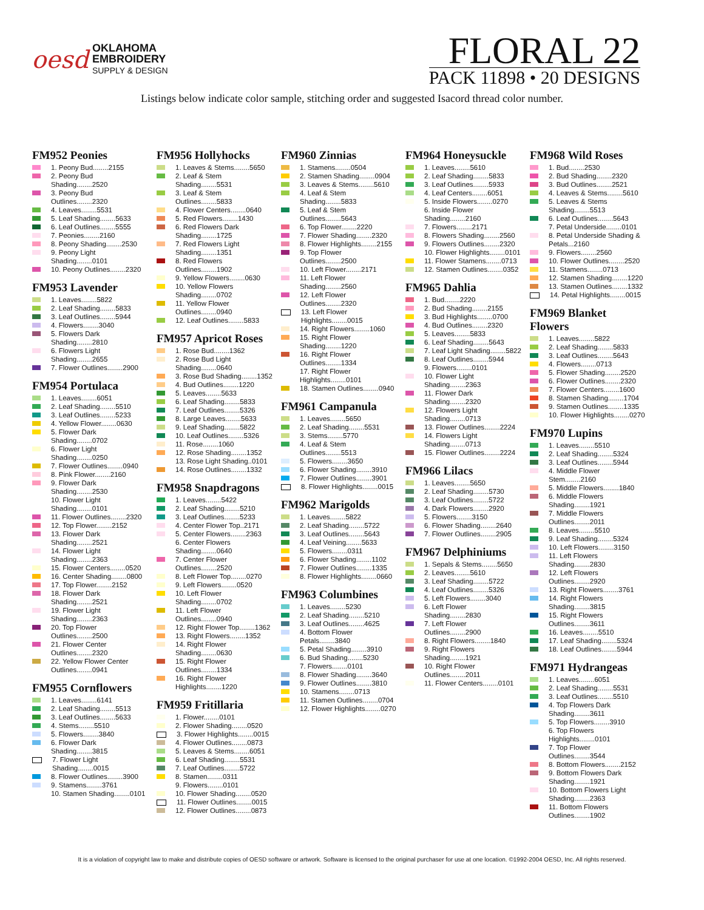oesd
OKLAHOMA
EMBROIDERY
SUPPLY & DESIGN
FLORAL 22
PACK 11898 • 20 DESIGNS
Listings below indicate color sample, stitching order and suggested Isacord thread color number.
FM952 Peonies
1. Peony Bud........2155
2. Peony Bud Shading........2520
3. Peony Bud Outlines........2320
4. Leaves........5531
5. Leaf Shading........5633
6. Leaf Outlines........5555
7. Peonies........2160
8. Peony Shading........2530
9. Peony Light Shading........0101
10. Peony Outlines........2320
FM953 Lavender
1. Leaves........5822
2. Leaf Shading........5833
3. Leaf Outlines........5944
4. Flowers........3040
5. Flowers Dark Shading........2810
6. Flowers Light Shading........2655
7. Flower Outlines........2900
FM954 Portulaca
1. Leaves........6051
2. Leaf Shading........5510
3. Leaf Outlines........5233
4. Yellow Flower........0630
5. Flower Dark Shading........0702
6. Flower Light Shading........0250
7. Flower Outlines........0940
8. Pink Flower........2160
9. Flower Dark Shading........2530
10. Flower Light Shading........0101
11. Flower Outlines........2320
12. Top Flower........2152
13. Flower Dark Shading........2521
14. Flower Light Shading........2363
15. Flower Centers........0520
16. Center Shading........0800
17. Top Flower........2152
18. Flower Dark Shading........2521
19. Flower Light Shading........2363
20. Top Flower Outlines........2500
21. Flower Center Outlines........2320
22. Yellow Flower Center Outlines........0941
FM955 Cornflowers
1. Leaves........6141
2. Leaf Shading........5513
3. Leaf Outlines........5633
4. Stems........5510
5. Flowers........3840
6. Flower Dark Shading........3815
7. Flower Light Shading........0015
8. Flower Outlines........3900
9. Stamens........3761
10. Stamen Shading........0101
FM956 Hollyhocks
1. Leaves & Stems........5650
2. Leaf & Stem Shading........5531
3. Leaf & Stem Outlines........5833
4. Flower Centers........0640
5. Red Flowers........1430
6. Red Flowers Dark Shading........1725
7. Red Flowers Light Shading........1351
8. Red Flowers Outlines........1902
9. Yellow Flowers........0630
10. Yellow Flowers Shading........0702
11. Yellow Flower Outlines........0940
12. Leaf Outlines........5833
FM957 Apricot Roses
1. Rose Bud........1362
2. Rose Bud Light Shading........0640
3. Rose Bud Shading........1352
4. Bud Outlines........1220
5. Leaves........5633
6. Leaf Shading........5833
7. Leaf Outlines........5326
8. Large Leaves........5633
9. Leaf Shading........5822
10. Leaf Outlines........5326
11. Rose........1060
12. Rose Shading........1352
13. Rose Light Shading..0101
14. Rose Outlines........1332
FM958 Snapdragons
1. Leaves........5422
2. Leaf Shading........5210
3. Leaf Outlines........5233
4. Center Flower Top..2171
5. Center Flowers........2363
6. Center Flowers Shading........0640
7. Center Flower Outlines........2520
8. Left Flower Top........0270
9. Left Flowers........0520
10. Left Flower Shading........0702
11. Left Flower Outlines........0940
12. Right Flower Top........1362
13. Right Flowers........1352
14. Right Flower Shading........0630
15. Right Flower Outlines........1334
16. Right Flower Highlights........1220
FM959 Fritillaria
1. Flower........0101
2. Flower Shading........0520
3. Flower Highlights........0015
4. Flower Outlines........0873
5. Leaves & Stems........6051
6. Leaf Shading........5531
7. Leaf Outlines........5722
8. Stamen........0311
9. Flowers........0101
10. Flower Shading........0520
11. Flower Outlines........0015
12. Flower Outlines........0873
FM960 Zinnias
1. Stamens........0504
2. Stamen Shading........0904
3. Leaves & Stems........5610
4. Leaf & Stem Shading........5833
5. Leaf & Stem Outlines........5643
6. Top Flower........2220
7. Flower Shading........2320
8. Flower Highlights........2155
9. Top Flower Outlines........2500
10. Left Flower........2171
11. Left Flower Shading........2560
12. Left Flower Outlines........2320
13. Left Flower Highlights........0015
14. Right Flowers........1060
15. Right Flower Shading........1220
16. Right Flower Outlines........1334
17. Right Flower Highlights........0101
18. Stamen Outlines........0940
FM961 Campanula
1. Leaves........5650
2. Leaf Shading........5531
3. Stems........5770
4. Leaf & Stem Outlines........5513
5. Flowers........3650
6. Flower Shading........3910
7. Flower Outlines........3901
8. Flower Highlights........0015
FM962 Marigolds
1. Leaves........5822
2. Leaf Shading........5722
3. Leaf Outlines........5643
4. Leaf Veining........5633
5. Flowers........0311
6. Flower Shading........1102
7. Flower Outlines........1335
8. Flower Highlights........0660
FM963 Columbines
1. Leaves........5230
2. Leaf Shading........5210
3. Leaf Outlines........4625
4. Bottom Flower Petals........3840
5. Petal Shading........3910
6. Bud Shading........5230
7. Flowers........0101
8. Flower Shading........3640
9. Flower Outlines........3810
10. Stamens........0713
11. Stamen Outlines........0704
12. Flower Highlights........0270
FM964 Honeysuckle
1. Leaves........5610
2. Leaf Shading........5833
3. Leaf Outlines........5933
4. Leaf Centers........6051
5. Inside Flowers........0270
6. Inside Flower Shading........2160
7. Flowers........2171
8. Flowers Shading........2560
9. Flowers Outlines........2320
10. Flower Highlights........0101
11. Flower Stamens........0713
12. Stamen Outlines........0352
FM965 Dahlia
1. Bud........2220
2. Bud Shading........2155
3. Bud Highlights........0700
4. Bud Outlines........2320
5. Leaves........5833
6. Leaf Shading........5643
7. Leaf Light Shading........5822
8. Leaf Outlines........5944
9. Flowers........0101
10. Flower Light Shading........2363
11. Flower Dark Shading........2320
12. Flowers Light Shading........0713
13. Flower Outlines........2224
14. Flowers Light Shading........0713
15. Flower Outlines........2224
FM966 Lilacs
1. Leaves........5650
2. Leaf Shading........5730
3. Leaf Outlines........5722
4. Dark Flowers........2920
5. Flowers........3150
6. Flower Shading........2640
7. Flower Outlines........2905
FM967 Delphiniums
1. Sepals & Stems........5650
2. Leaves........5610
3. Leaf Shading........5722
4. Leaf Outlines........5326
5. Left Flowers........3040
6. Left Flower Shading........2830
7. Left Flower Outlines........2900
8. Right Flowers........1840
9. Right Flowers Shading........1921
10. Right Flower Outlines........2011
11. Flower Centers........0101
FM968 Wild Roses
1. Bud........2530
2. Bud Shading........2320
3. Bud Outlines........2521
4. Leaves & Stems........5610
5. Leaves & Stems Shading........5513
6. Leaf Outlines........5643
7. Petal Underside........0101
8. Petal Underside Shading & Petals...2160
9. Flowers........2560
10. Flower Outlines........2520
11. Stamens........0713
12. Stamen Shading........1220
13. Stamen Outlines........1332
14. Petal Highlights........0015
FM969 Blanket Flowers
1. Leaves........5822
2. Leaf Shading........5833
3. Leaf Outlines........5643
4. Flowers........0713
5. Flower Shading........2520
6. Flower Outlines........2320
7. Flower Centers........1600
8. Stamen Shading........1704
9. Stamen Outlines........1335
10. Flower Highlights........0270
FM970 Lupins
1. Leaves........5510
2. Leaf Shading........5324
3. Leaf Outlines........5944
4. Middle Flower Stem........2160
5. Middle Flowers........1840
6. Middle Flowers Shading........1921
7. Middle Flowers Outlines........2011
8. Leaves........5510
9. Leaf Shading........5324
10. Left Flowers........3150
11. Left Flowers Shading........2830
12. Left Flowers Outlines........2920
13. Right Flowers........3761
14. Right Flowers Shading........3815
15. Right Flowers Outlines........3611
16. Leaves........5510
17. Leaf Shading........5324
18. Leaf Outlines........5944
FM971 Hydrangeas
1. Leaves........6051
2. Leaf Shading........5531
3. Leaf Outlines........5510
4. Top Flowers Dark Shading........3611
5. Top Flowers........3910
6. Top Flowers Highlights........0101
7. Top Flower Outlines........3544
8. Bottom Flowers........2152
9. Bottom Flowers Dark Shading........1921
10. Bottom Flowers Light Shading........2363
11. Bottom Flowers Outlines........1902
It is a violation of copyright law to make and distribute copies of OESD software or artwork. Software is licensed to the original purchaser for use at one location. ©1992-2004 OESD, Inc. All rights reserved.